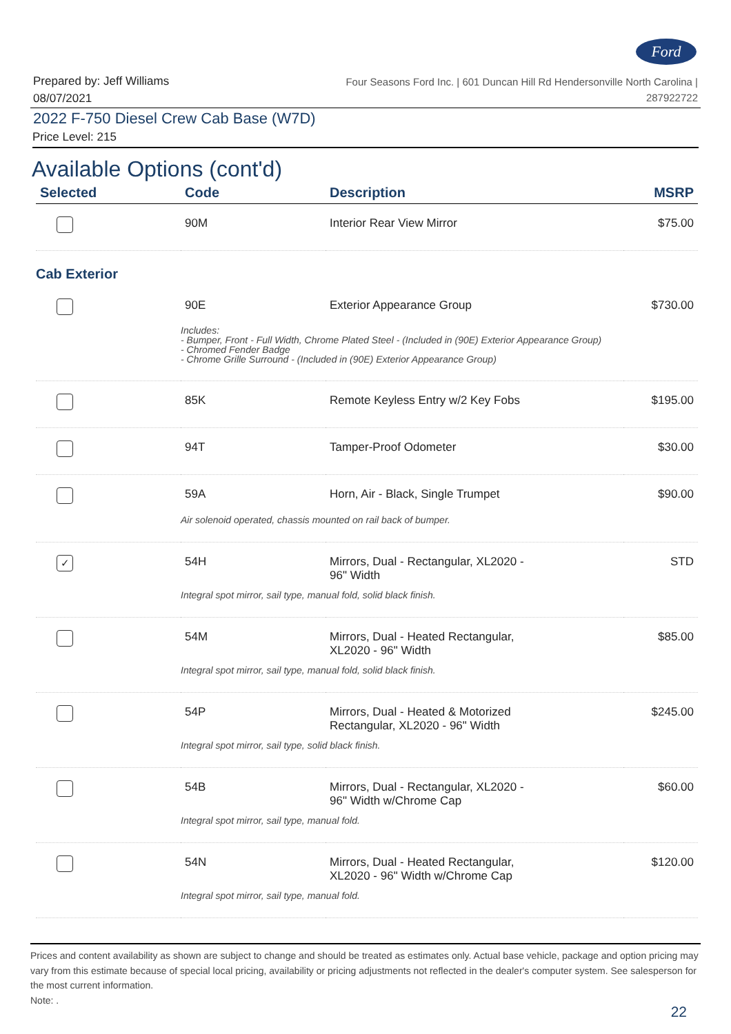Ford
Prepared by: Jeff Williams
08/07/2021
Four Seasons Ford Inc. | 601 Duncan Hill Rd Hendersonville North Carolina |
287922722
2022 F-750 Diesel Crew Cab Base (W7D)
Price Level: 215
Available Options (cont'd)
| Selected | Code | Description | MSRP |
| --- | --- | --- | --- |
| | 90M | Interior Rear View Mirror | $75.00 |
| Cab Exterior | | | |
| | 90E | Exterior Appearance Group | $730.00 |
| | Includes: - Bumper, Front - Full Width, Chrome Plated Steel - (Included in (90E) Exterior Appearance Group) - Chromed Fender Badge - Chrome Grille Surround - (Included in (90E) Exterior Appearance Group) | | |
| | 85K | Remote Keyless Entry w/2 Key Fobs | $195.00 |
| | 94T | Tamper-Proof Odometer | $30.00 |
| | 59A | Horn, Air - Black, Single Trumpet | $90.00 |
| | Air solenoid operated, chassis mounted on rail back of bumper. | | |
| ✓ | 54H | Mirrors, Dual - Rectangular, XL2020 - 96" Width | STD |
| | Integral spot mirror, sail type, manual fold, solid black finish. | | |
| | 54M | Mirrors, Dual - Heated Rectangular, XL2020 - 96" Width | $85.00 |
| | Integral spot mirror, sail type, manual fold, solid black finish. | | |
| | 54P | Mirrors, Dual - Heated & Motorized Rectangular, XL2020 - 96" Width | $245.00 |
| | Integral spot mirror, sail type, solid black finish. | | |
| | 54B | Mirrors, Dual - Rectangular, XL2020 - 96" Width w/Chrome Cap | $60.00 |
| | Integral spot mirror, sail type, manual fold. | | |
| | 54N | Mirrors, Dual - Heated Rectangular, XL2020 - 96" Width w/Chrome Cap | $120.00 |
| | Integral spot mirror, sail type, manual fold. | | |
Prices and content availability as shown are subject to change and should be treated as estimates only. Actual base vehicle, package and option pricing may vary from this estimate because of special local pricing, availability or pricing adjustments not reflected in the dealer's computer system. See salesperson for the most current information.
Note: .
22